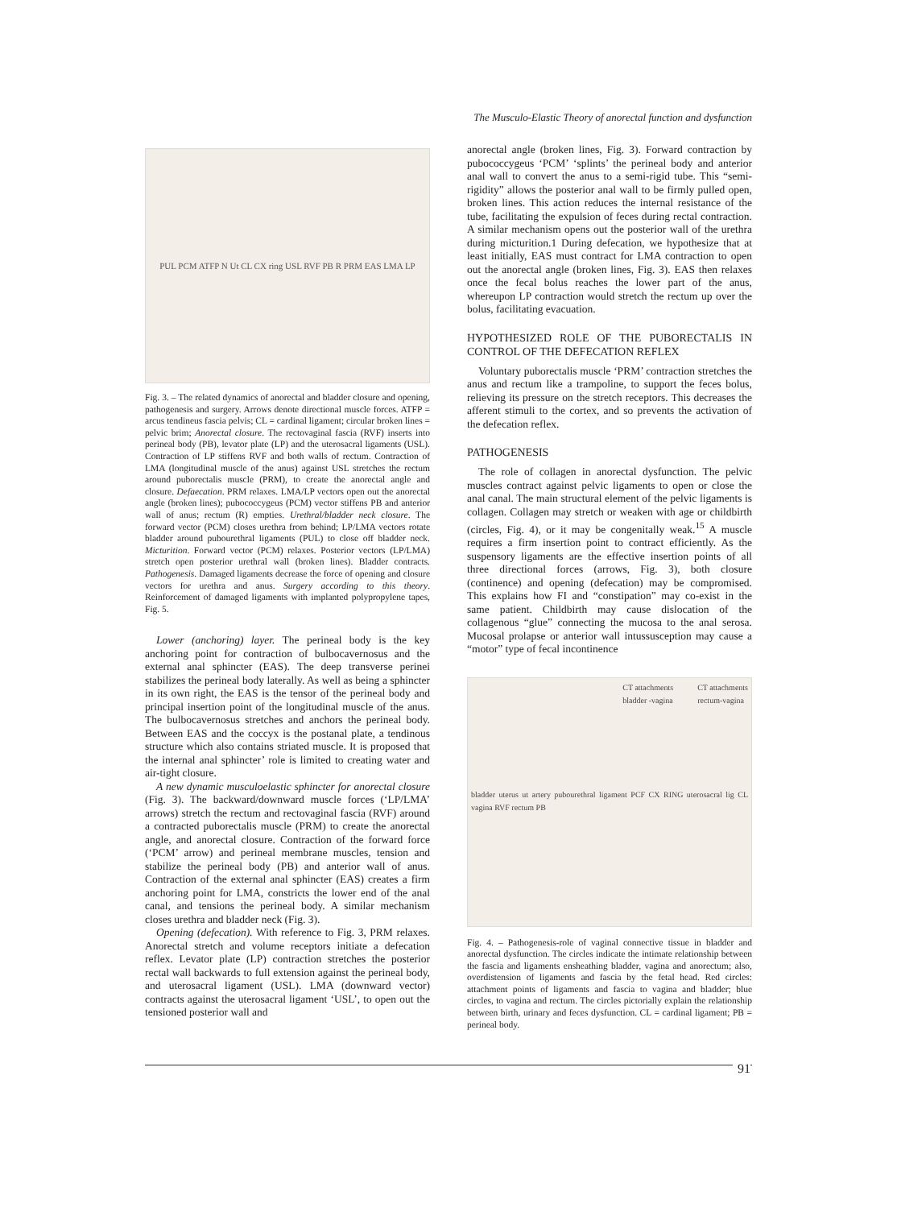The Musculo-Elastic Theory of anorectal function and dysfunction
PUL PCM ATFP N Ut CL CX ring USL RVF PB R PRM EAS LMA LP
Fig. 3. – The related dynamics of anorectal and bladder closure and opening, pathogenesis and surgery. Arrows denote directional muscle forces. ATFP = arcus tendineus fascia pelvis; CL = cardinal ligament; circular broken lines = pelvic brim; Anorectal closure. The rectovaginal fascia (RVF) inserts into perineal body (PB), levator plate (LP) and the uterosacral ligaments (USL). Contraction of LP stiffens RVF and both walls of rectum. Contraction of LMA (longitudinal muscle of the anus) against USL stretches the rectum around puborectalis muscle (PRM), to create the anorectal angle and closure. Defaecation. PRM relaxes. LMA/LP vectors open out the anorectal angle (broken lines); pubococcygeus (PCM) vector stiffens PB and anterior wall of anus; rectum (R) empties. Urethral/bladder neck closure. The forward vector (PCM) closes urethra from behind; LP/LMA vectors rotate bladder around pubourethral ligaments (PUL) to close off bladder neck. Micturition. Forward vector (PCM) relaxes. Posterior vectors (LP/LMA) stretch open posterior urethral wall (broken lines). Bladder contracts. Pathogenesis. Damaged ligaments decrease the force of opening and closure vectors for urethra and anus. Surgery according to this theory. Reinforcement of damaged ligaments with implanted polypropylene tapes, Fig. 5.
Lower (anchoring) layer. The perineal body is the key anchoring point for contraction of bulbocavernosus and the external anal sphincter (EAS). The deep transverse perinei stabilizes the perineal body laterally. As well as being a sphincter in its own right, the EAS is the tensor of the perineal body and principal insertion point of the longitudinal muscle of the anus. The bulbocavernosus stretches and anchors the perineal body. Between EAS and the coccyx is the postanal plate, a tendinous structure which also contains striated muscle. It is proposed that the internal anal sphincter’ role is limited to creating water and air-tight closure.
A new dynamic musculoelastic sphincter for anorectal closure (Fig. 3). The backward/downward muscle forces (‘LP/LMA’ arrows) stretch the rectum and rectovaginal fascia (RVF) around a contracted puborectalis muscle (PRM) to create the anorectal angle, and anorectal closure. Contraction of the forward force (‘PCM’ arrow) and perineal membrane muscles, tension and stabilize the perineal body (PB) and anterior wall of anus. Contraction of the external anal sphincter (EAS) creates a firm anchoring point for LMA, constricts the lower end of the anal canal, and tensions the perineal body. A similar mechanism closes urethra and bladder neck (Fig. 3).
Opening (defecation). With reference to Fig. 3, PRM relaxes. Anorectal stretch and volume receptors initiate a defecation reflex. Levator plate (LP) contraction stretches the posterior rectal wall backwards to full extension against the perineal body, and uterosacral ligament (USL). LMA (downward vector) contracts against the uterosacral ligament ‘USL’, to open out the tensioned posterior wall and
anorectal angle (broken lines, Fig. 3). Forward contraction by pubococcygeus ‘PCM’ ‘splints’ the perineal body and anterior anal wall to convert the anus to a semi-rigid tube. This “semi-rigidity” allows the posterior anal wall to be firmly pulled open, broken lines. This action reduces the internal resistance of the tube, facilitating the expulsion of feces during rectal contraction. A similar mechanism opens out the posterior wall of the urethra during micturition.1 During defecation, we hypothesize that at least initially, EAS must contract for LMA contraction to open out the anorectal angle (broken lines, Fig. 3). EAS then relaxes once the fecal bolus reaches the lower part of the anus, whereupon LP contraction would stretch the rectum up over the bolus, facilitating evacuation.
HYPOTHESIZED ROLE OF THE PUBORECTALIS IN CONTROL OF THE DEFECATION REFLEX
Voluntary puborectalis muscle ‘PRM’ contraction stretches the anus and rectum like a trampoline, to support the feces bolus, relieving its pressure on the stretch receptors. This decreases the afferent stimuli to the cortex, and so prevents the activation of the defecation reflex.
PATHOGENESIS
The role of collagen in anorectal dysfunction. The pelvic muscles contract against pelvic ligaments to open or close the anal canal. The main structural element of the pelvic ligaments is collagen. Collagen may stretch or weaken with age or childbirth (circles, Fig. 4), or it may be congenitally weak.<sup>15</sup> A muscle requires a firm insertion point to contract efficiently. As the suspensory ligaments are the effective insertion points of all three directional forces (arrows, Fig. 3), both closure (continence) and opening (defecation) may be compromised. This explains how FI and “constipation” may co-exist in the same patient. Childbirth may cause dislocation of the collagenous “glue” connecting the mucosa to the anal serosa. Mucosal prolapse or anterior wall intussusception may cause a “motor” type of fecal incontinence
CT attachments
bladder -vagina CT attachments
rectum-vagina
bladder uterus ut artery pubourethral ligament PCF CX RING uterosacral lig CL vagina RVF rectum PB
Fig. 4. – Pathogenesis-role of vaginal connective tissue in bladder and anorectal dysfunction. The circles indicate the intimate relationship between the fascia and ligaments ensheathing bladder, vagina and anorectum; also, overdistension of ligaments and fascia by the fetal head. Red circles: attachment points of ligaments and fascia to vagina and bladder; blue circles, to vagina and rectum. The circles pictorially explain the relationship between birth, urinary and feces dysfunction. CL = cardinal ligament; PB = perineal body.
91